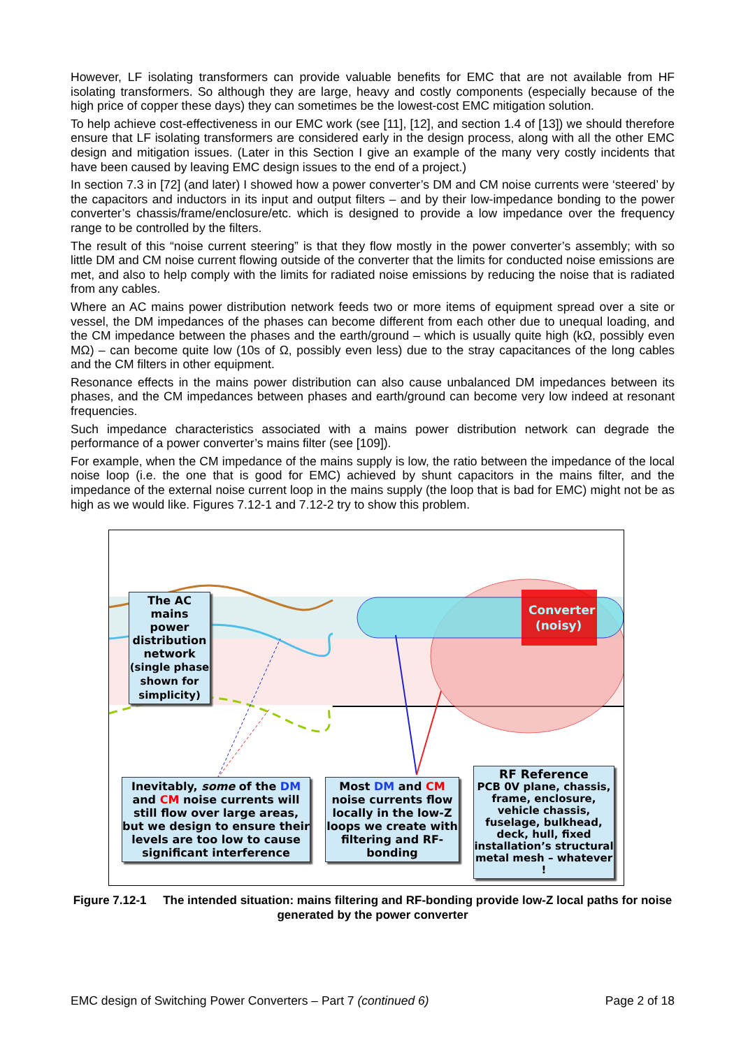However, LF isolating transformers can provide valuable benefits for EMC that are not available from HF isolating transformers. So although they are large, heavy and costly components (especially because of the high price of copper these days) they can sometimes be the lowest-cost EMC mitigation solution.
To help achieve cost-effectiveness in our EMC work (see [11], [12], and section 1.4 of [13]) we should therefore ensure that LF isolating transformers are considered early in the design process, along with all the other EMC design and mitigation issues. (Later in this Section I give an example of the many very costly incidents that have been caused by leaving EMC design issues to the end of a project.)
In section 7.3 in [72] (and later) I showed how a power converter’s DM and CM noise currents were ‘steered’ by the capacitors and inductors in its input and output filters – and by their low-impedance bonding to the power converter’s chassis/frame/enclosure/etc. which is designed to provide a low impedance over the frequency range to be controlled by the filters.
The result of this “noise current steering” is that they flow mostly in the power converter’s assembly; with so little DM and CM noise current flowing outside of the converter that the limits for conducted noise emissions are met, and also to help comply with the limits for radiated noise emissions by reducing the noise that is radiated from any cables.
Where an AC mains power distribution network feeds two or more items of equipment spread over a site or vessel, the DM impedances of the phases can become different from each other due to unequal loading, and the CM impedance between the phases and the earth/ground – which is usually quite high (kΩ, possibly even MΩ) – can become quite low (10s of Ω, possibly even less) due to the stray capacitances of the long cables and the CM filters in other equipment.
Resonance effects in the mains power distribution can also cause unbalanced DM impedances between its phases, and the CM impedances between phases and earth/ground can become very low indeed at resonant frequencies.
Such impedance characteristics associated with a mains power distribution network can degrade the performance of a power converter’s mains filter (see [109]).
For example, when the CM impedance of the mains supply is low, the ratio between the impedance of the local noise loop (i.e. the one that is good for EMC) achieved by shunt capacitors in the mains filter, and the impedance of the external noise current loop in the mains supply (the loop that is bad for EMC) might not be as high as we would like. Figures 7.12-1 and 7.12-2 try to show this problem.
Converter
(noisy)
The AC mains power distribution network
(single phase shown for simplicity)
Inevitably, some of the DM and CM noise currents will still flow over large areas, but we design to ensure their levels are too low to cause significant interference
Most DM and CM noise currents flow locally in the low-Z loops we create with filtering and RF-bonding
RF Reference
PCB 0V plane, chassis, frame, enclosure, vehicle chassis, fuselage, bulkhead, deck, hull, fixed installation’s structural metal mesh – whatever !
Figure 7.12-1 The intended situation: mains filtering and RF-bonding provide low-Z local paths for noise generated by the power converter
EMC design of Switching Power Converters – Part 7 (continued 6) Page 2 of 18